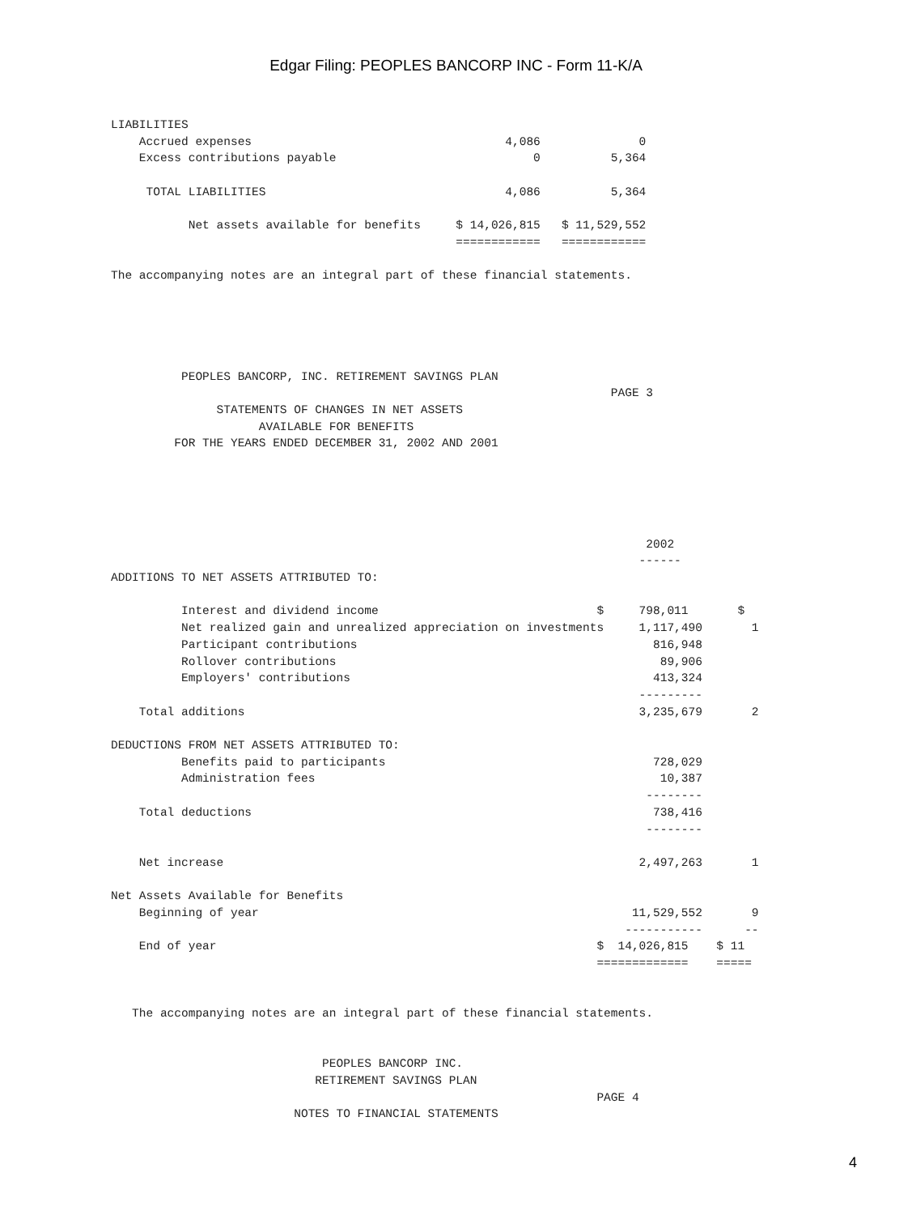Edgar Filing: PEOPLES BANCORP INC - Form 11-K/A
LIABILITIES
    Accrued expenses                                    4,086              0
    Excess contributions payable                            0          5,364

     TOTAL LIABILITIES                                  4,086          5,364

           Net assets available for benefits     $ 14,026,815   $ 11,529,552
                                                 ============   ============

The accompanying notes are an integral part of these financial statements.





          PEOPLES BANCORP, INC. RETIREMENT SAVINGS PLAN
                                                                       PAGE 3
               STATEMENTS OF CHANGES IN NET ASSETS
                     AVAILABLE FOR BENEFITS
         FOR THE YEARS ENDED DECEMBER 31, 2002 AND 2001





                                                                            2002
                                                                           ------
ADDITIONS TO NET ASSETS ATTRIBUTED TO:

          Interest and dividend income                               $     798,011       $
          Net realized gain and unrealized appreciation on investments     1,117,490       1
          Participant contributions                                          816,948
          Rollover contributions                                              89,906
          Employers' contributions                                           413,324
                                                                           ---------
    Total additions                                                        3,235,679       2

DEDUCTIONS FROM NET ASSETS ATTRIBUTED TO:
          Benefits paid to participants                                      728,029
          Administration fees                                                 10,387
                                                                            --------
    Total deductions                                                         738,416
                                                                            --------

    Net increase                                                           2,497,263       1

Net Assets Available for Benefits
    Beginning of year                                                     11,529,552       9
                                                                         -----------      --
    End of year                                                      $  14,026,815    $ 11
                                                                     =============    =====


   The accompanying notes are an integral part of these financial statements.


                              PEOPLES BANCORP INC.
                             RETIREMENT SAVINGS PLAN
                                                                     PAGE 4
                          NOTES TO FINANCIAL STATEMENTS
4